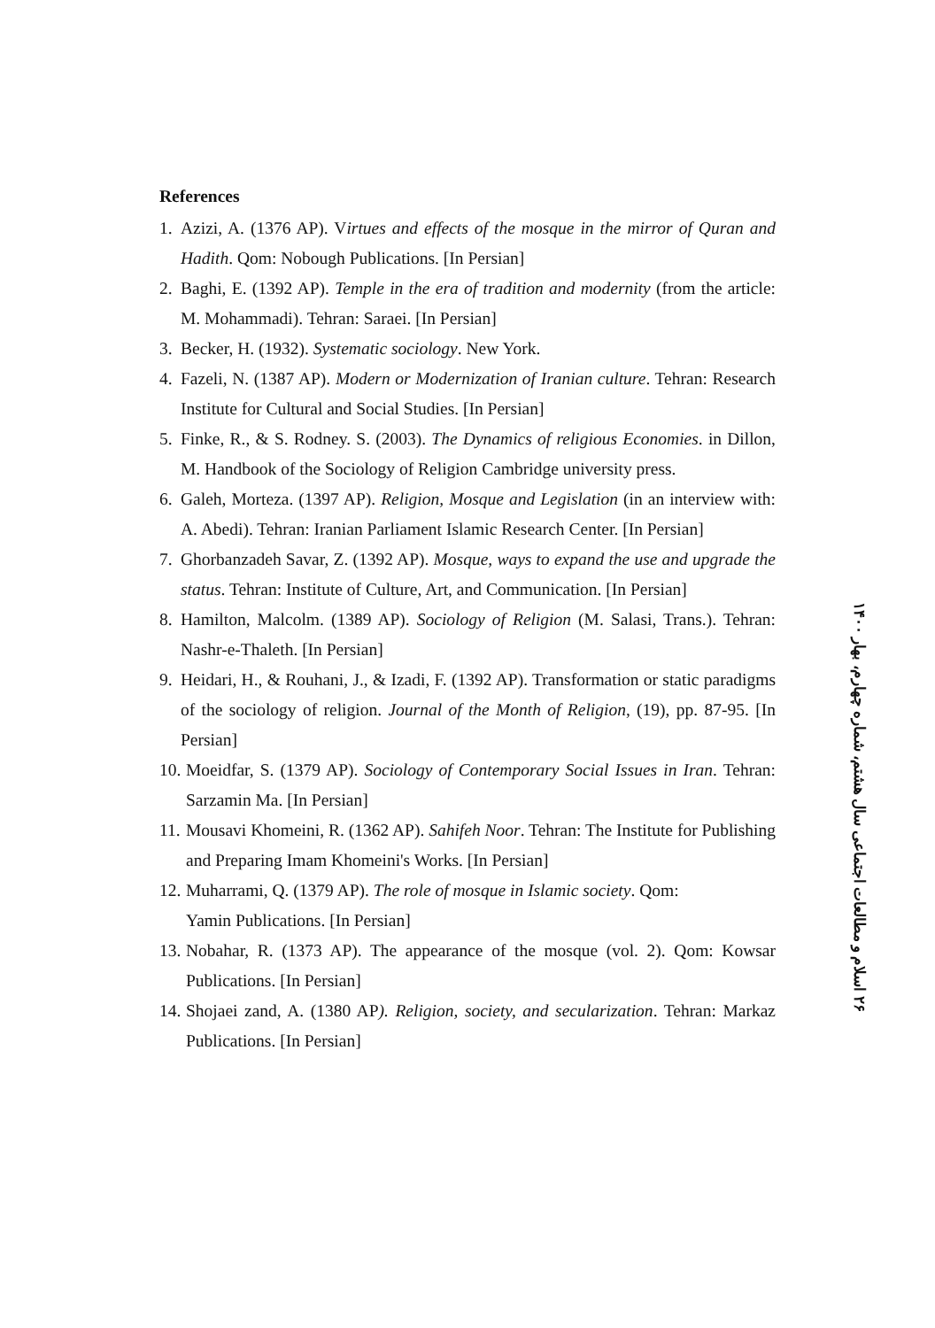References
1. Azizi, A. (1376 AP). Virtues and effects of the mosque in the mirror of Quran and Hadith. Qom: Nobough Publications. [In Persian]
2. Baghi, E. (1392 AP). Temple in the era of tradition and modernity (from the article: M. Mohammadi). Tehran: Saraei. [In Persian]
3. Becker, H. (1932). Systematic sociology. New York.
4. Fazeli, N. (1387 AP). Modern or Modernization of Iranian culture. Tehran: Research Institute for Cultural and Social Studies. [In Persian]
5. Finke, R., & S. Rodney. S. (2003). The Dynamics of religious Economies. in Dillon, M. Handbook of the Sociology of Religion Cambridge university press.
6. Galeh, Morteza. (1397 AP). Religion, Mosque and Legislation (in an interview with: A. Abedi). Tehran: Iranian Parliament Islamic Research Center. [In Persian]
7. Ghorbanzadeh Savar, Z. (1392 AP). Mosque, ways to expand the use and upgrade the status. Tehran: Institute of Culture, Art, and Communication. [In Persian]
8. Hamilton, Malcolm. (1389 AP). Sociology of Religion (M. Salasi, Trans.). Tehran: Nashr-e-Thaleth. [In Persian]
9. Heidari, H., & Rouhani, J., & Izadi, F. (1392 AP). Transformation or static paradigms of the sociology of religion. Journal of the Month of Religion, (19), pp. 87-95. [In Persian]
10. Moeidfar, S. (1379 AP). Sociology of Contemporary Social Issues in Iran. Tehran: Sarzamin Ma. [In Persian]
11. Mousavi Khomeini, R. (1362 AP). Sahifeh Noor. Tehran: The Institute for Publishing and Preparing Imam Khomeini's Works. [In Persian]
12. Muharrami, Q. (1379 AP). The role of mosque in Islamic society. Qom:
Yamin Publications. [In Persian]
13. Nobahar, R. (1373 AP). The appearance of the mosque (vol. 2). Qom: Kowsar Publications. [In Persian]
14. Shojaei zand, A. (1380 AP). Religion, society, and secularization. Tehran: Markaz Publications. [In Persian]
۲۶ اسلام و مطالعات اجتماعی سال هشتم، شماره چهارم، بهار ۱۴۰۰